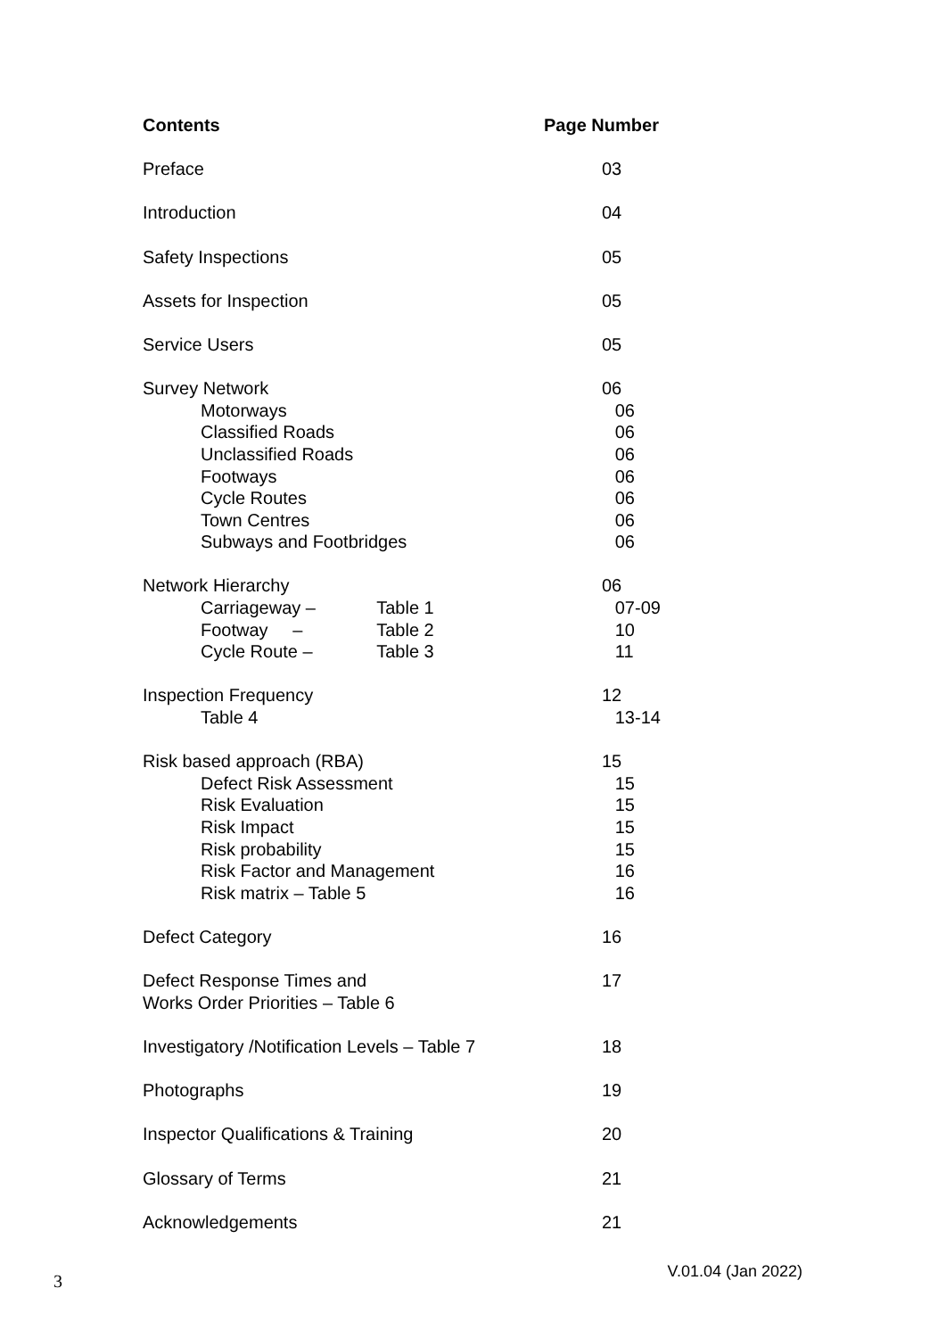Contents Page Number
Preface 03
Introduction 04
Safety Inspections 05
Assets for Inspection 05
Service Users 05
Survey Network 06
Motorways 06
Classified Roads 06
Unclassified Roads 06
Footways 06
Cycle Routes 06
Town Centres 06
Subways and Footbridges 06
Network Hierarchy 06
Carriageway – Table 1 07-09
Footway – Table 2 10
Cycle Route – Table 3 11
Inspection Frequency 12
Table 4 13-14
Risk based approach (RBA) 15
Defect Risk Assessment 15
Risk Evaluation 15
Risk Impact 15
Risk probability 15
Risk Factor and Management 16
Risk matrix – Table 5 16
Defect Category 16
Defect Response Times and
Works Order Priorities – Table 6 17
Investigatory /Notification Levels – Table 7 18
Photographs 19
Inspector Qualifications & Training 20
Glossary of Terms 21
Acknowledgements 21
3 V.01.04 (Jan 2022)